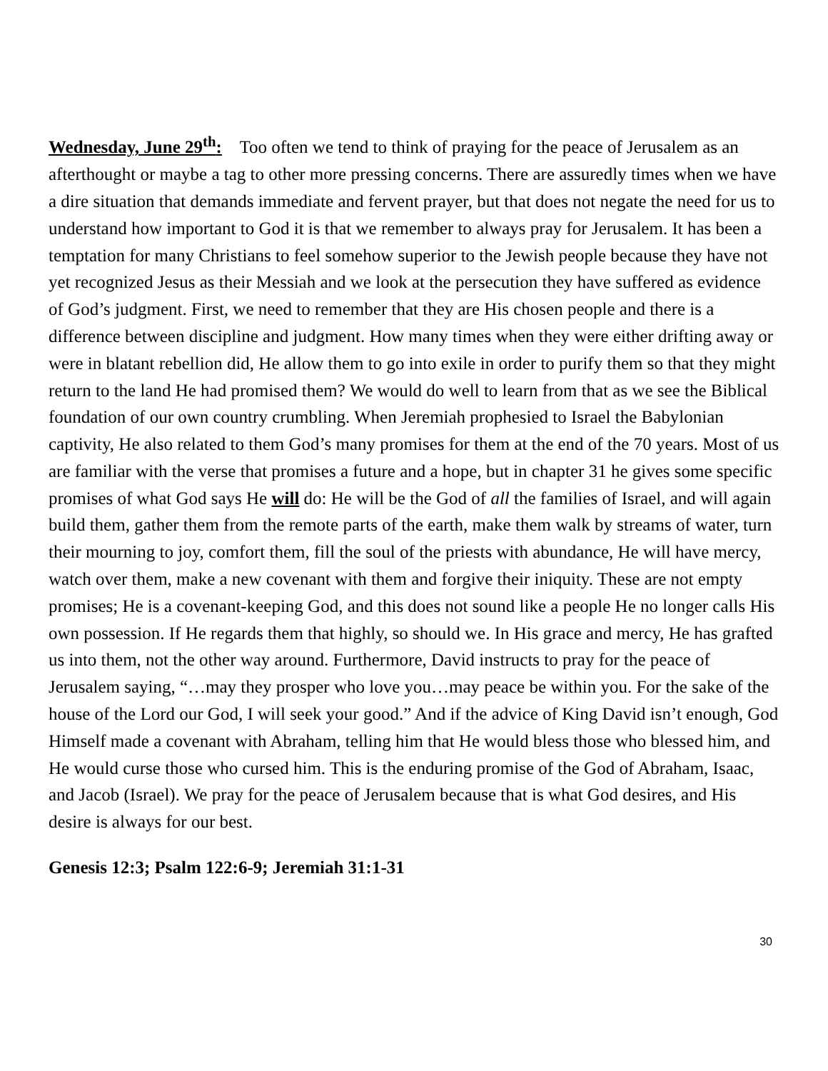Wednesday, June 29<sup>th</sup>: Too often we tend to think of praying for the peace of Jerusalem as an afterthought or maybe a tag to other more pressing concerns. There are assuredly times when we have a dire situation that demands immediate and fervent prayer, but that does not negate the need for us to understand how important to God it is that we remember to always pray for Jerusalem. It has been a temptation for many Christians to feel somehow superior to the Jewish people because they have not yet recognized Jesus as their Messiah and we look at the persecution they have suffered as evidence of God’s judgment. First, we need to remember that they are His chosen people and there is a difference between discipline and judgment. How many times when they were either drifting away or were in blatant rebellion did, He allow them to go into exile in order to purify them so that they might return to the land He had promised them? We would do well to learn from that as we see the Biblical foundation of our own country crumbling. When Jeremiah prophesied to Israel the Babylonian captivity, He also related to them God’s many promises for them at the end of the 70 years. Most of us are familiar with the verse that promises a future and a hope, but in chapter 31 he gives some specific promises of what God says He will do: He will be the God of all the families of Israel, and will again build them, gather them from the remote parts of the earth, make them walk by streams of water, turn their mourning to joy, comfort them, fill the soul of the priests with abundance, He will have mercy, watch over them, make a new covenant with them and forgive their iniquity. These are not empty promises; He is a covenant-keeping God, and this does not sound like a people He no longer calls His own possession. If He regards them that highly, so should we. In His grace and mercy, He has grafted us into them, not the other way around. Furthermore, David instructs to pray for the peace of Jerusalem saying, “…may they prosper who love you…may peace be within you. For the sake of the house of the Lord our God, I will seek your good.” And if the advice of King David isn’t enough, God Himself made a covenant with Abraham, telling him that He would bless those who blessed him, and He would curse those who cursed him. This is the enduring promise of the God of Abraham, Isaac, and Jacob (Israel). We pray for the peace of Jerusalem because that is what God desires, and His desire is always for our best.
Genesis 12:3; Psalm 122:6-9; Jeremiah 31:1-31
30